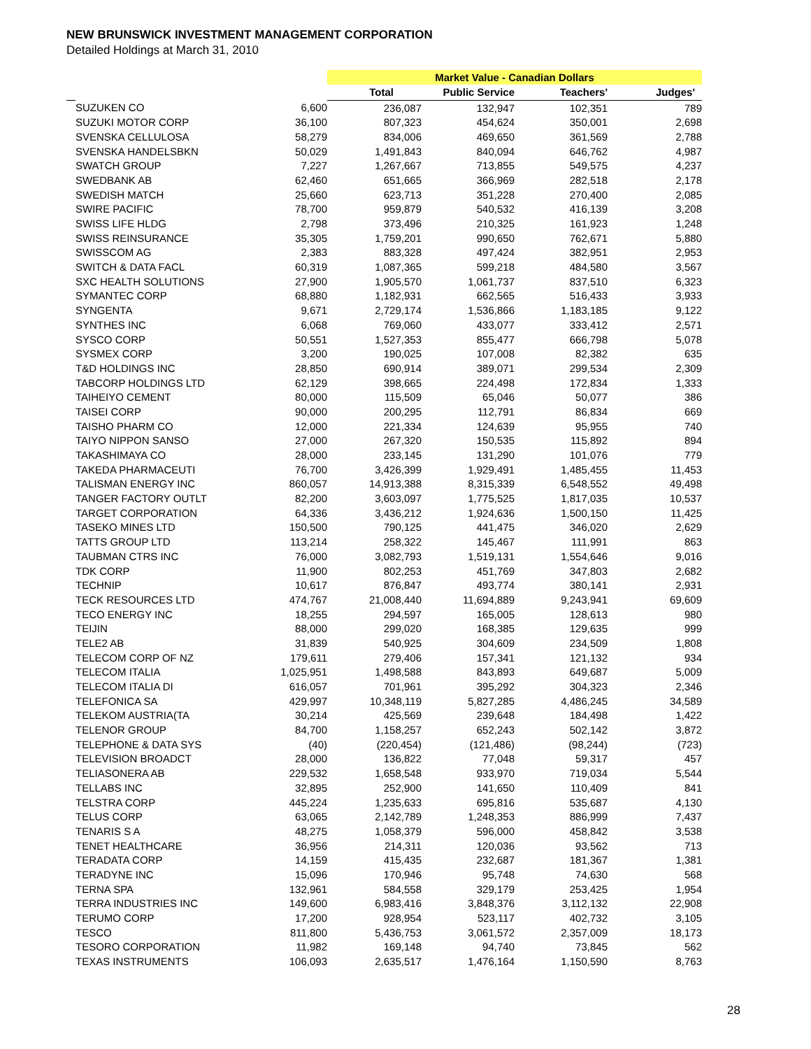NEW BRUNSWICK INVESTMENT MANAGEMENT CORPORATION
Detailed Holdings at March 31, 2010
| | | | Market Value - Canadian Dollars | | | |
| --- | --- | --- | --- | --- | --- | --- |
| | | | Total | Public Service | Teachers' | Judges' |
| | SUZUKEN CO | 6,600 | 236,087 | 132,947 | 102,351 | 789 |
| | SUZUKI MOTOR CORP | 36,100 | 807,323 | 454,624 | 350,001 | 2,698 |
| | SVENSKA CELLULOSA | 58,279 | 834,006 | 469,650 | 361,569 | 2,788 |
| | SVENSKA HANDELSBKN | 50,029 | 1,491,843 | 840,094 | 646,762 | 4,987 |
| | SWATCH GROUP | 7,227 | 1,267,667 | 713,855 | 549,575 | 4,237 |
| | SWEDBANK AB | 62,460 | 651,665 | 366,969 | 282,518 | 2,178 |
| | SWEDISH MATCH | 25,660 | 623,713 | 351,228 | 270,400 | 2,085 |
| | SWIRE PACIFIC | 78,700 | 959,879 | 540,532 | 416,139 | 3,208 |
| | SWISS LIFE HLDG | 2,798 | 373,496 | 210,325 | 161,923 | 1,248 |
| | SWISS REINSURANCE | 35,305 | 1,759,201 | 990,650 | 762,671 | 5,880 |
| | SWISSCOM AG | 2,383 | 883,328 | 497,424 | 382,951 | 2,953 |
| | SWITCH & DATA FACL | 60,319 | 1,087,365 | 599,218 | 484,580 | 3,567 |
| | SXC HEALTH SOLUTIONS | 27,900 | 1,905,570 | 1,061,737 | 837,510 | 6,323 |
| | SYMANTEC CORP | 68,880 | 1,182,931 | 662,565 | 516,433 | 3,933 |
| | SYNGENTA | 9,671 | 2,729,174 | 1,536,866 | 1,183,185 | 9,122 |
| | SYNTHES INC | 6,068 | 769,060 | 433,077 | 333,412 | 2,571 |
| | SYSCO CORP | 50,551 | 1,527,353 | 855,477 | 666,798 | 5,078 |
| | SYSMEX CORP | 3,200 | 190,025 | 107,008 | 82,382 | 635 |
| | T&D HOLDINGS INC | 28,850 | 690,914 | 389,071 | 299,534 | 2,309 |
| | TABCORP HOLDINGS LTD | 62,129 | 398,665 | 224,498 | 172,834 | 1,333 |
| | TAIHEIYO CEMENT | 80,000 | 115,509 | 65,046 | 50,077 | 386 |
| | TAISEI CORP | 90,000 | 200,295 | 112,791 | 86,834 | 669 |
| | TAISHO PHARM CO | 12,000 | 221,334 | 124,639 | 95,955 | 740 |
| | TAIYO NIPPON SANSO | 27,000 | 267,320 | 150,535 | 115,892 | 894 |
| | TAKASHIMAYA CO | 28,000 | 233,145 | 131,290 | 101,076 | 779 |
| | TAKEDA PHARMACEUTI | 76,700 | 3,426,399 | 1,929,491 | 1,485,455 | 11,453 |
| | TALISMAN ENERGY INC | 860,057 | 14,913,388 | 8,315,339 | 6,548,552 | 49,498 |
| | TANGER FACTORY OUTLT | 82,200 | 3,603,097 | 1,775,525 | 1,817,035 | 10,537 |
| | TARGET CORPORATION | 64,336 | 3,436,212 | 1,924,636 | 1,500,150 | 11,425 |
| | TASEKO MINES LTD | 150,500 | 790,125 | 441,475 | 346,020 | 2,629 |
| | TATTS GROUP LTD | 113,214 | 258,322 | 145,467 | 111,991 | 863 |
| | TAUBMAN CTRS INC | 76,000 | 3,082,793 | 1,519,131 | 1,554,646 | 9,016 |
| | TDK CORP | 11,900 | 802,253 | 451,769 | 347,803 | 2,682 |
| | TECHNIP | 10,617 | 876,847 | 493,774 | 380,141 | 2,931 |
| | TECK RESOURCES LTD | 474,767 | 21,008,440 | 11,694,889 | 9,243,941 | 69,609 |
| | TECO ENERGY INC | 18,255 | 294,597 | 165,005 | 128,613 | 980 |
| | TEIJIN | 88,000 | 299,020 | 168,385 | 129,635 | 999 |
| | TELE2 AB | 31,839 | 540,925 | 304,609 | 234,509 | 1,808 |
| | TELECOM CORP OF NZ | 179,611 | 279,406 | 157,341 | 121,132 | 934 |
| | TELECOM ITALIA | 1,025,951 | 1,498,588 | 843,893 | 649,687 | 5,009 |
| | TELECOM ITALIA DI | 616,057 | 701,961 | 395,292 | 304,323 | 2,346 |
| | TELEFONICA SA | 429,997 | 10,348,119 | 5,827,285 | 4,486,245 | 34,589 |
| | TELEKOM AUSTRIA(TA | 30,214 | 425,569 | 239,648 | 184,498 | 1,422 |
| | TELENOR GROUP | 84,700 | 1,158,257 | 652,243 | 502,142 | 3,872 |
| | TELEPHONE & DATA SYS | (40) | (220,454) | (121,486) | (98,244) | (723) |
| | TELEVISION BROADCT | 28,000 | 136,822 | 77,048 | 59,317 | 457 |
| | TELIASONERA AB | 229,532 | 1,658,548 | 933,970 | 719,034 | 5,544 |
| | TELLABS INC | 32,895 | 252,900 | 141,650 | 110,409 | 841 |
| | TELSTRA CORP | 445,224 | 1,235,633 | 695,816 | 535,687 | 4,130 |
| | TELUS CORP | 63,065 | 2,142,789 | 1,248,353 | 886,999 | 7,437 |
| | TENARIS S A | 48,275 | 1,058,379 | 596,000 | 458,842 | 3,538 |
| | TENET HEALTHCARE | 36,956 | 214,311 | 120,036 | 93,562 | 713 |
| | TERADATA CORP | 14,159 | 415,435 | 232,687 | 181,367 | 1,381 |
| | TERADYNE INC | 15,096 | 170,946 | 95,748 | 74,630 | 568 |
| | TERNA SPA | 132,961 | 584,558 | 329,179 | 253,425 | 1,954 |
| | TERRA INDUSTRIES INC | 149,600 | 6,983,416 | 3,848,376 | 3,112,132 | 22,908 |
| | TERUMO CORP | 17,200 | 928,954 | 523,117 | 402,732 | 3,105 |
| | TESCO | 811,800 | 5,436,753 | 3,061,572 | 2,357,009 | 18,173 |
| | TESORO CORPORATION | 11,982 | 169,148 | 94,740 | 73,845 | 562 |
| | TEXAS INSTRUMENTS | 106,093 | 2,635,517 | 1,476,164 | 1,150,590 | 8,763 |
28